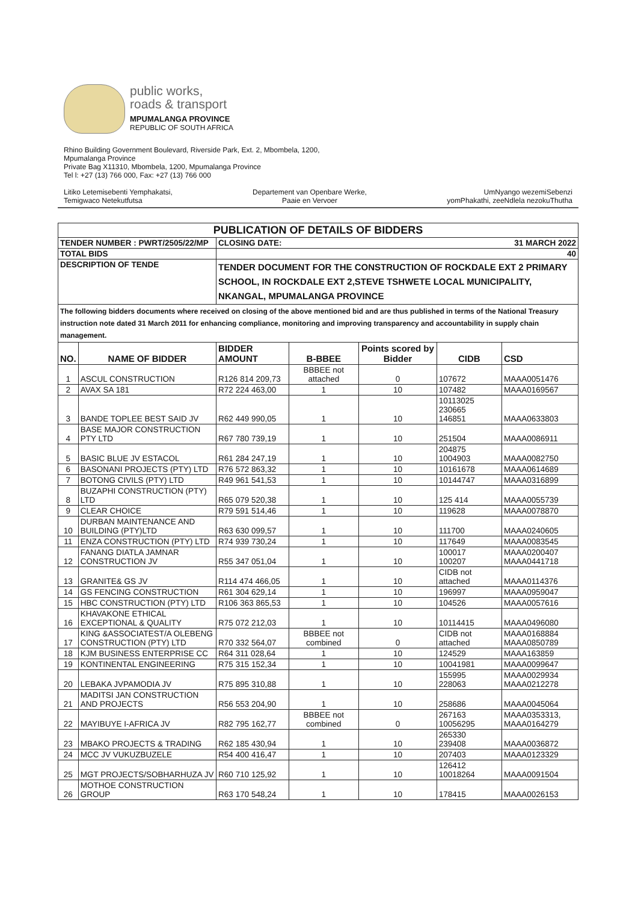public works,
roads & transport
MPUMALANGA PROVINCE
REPUBLIC OF SOUTH AFRICA
Rhino Building Government Boulevard, Riverside Park, Ext. 2, Mbombela, 1200,
Mpumalanga Province
Private Bag X11310, Mbombela, 1200, Mpumalanga Province
Tel l: +27 (13) 766 000, Fax: +27 (13) 766 000
Litiko Letemisebenti Yemphakatsi,
Temigwaco Netekutfutsa
Departement van Openbare Werke,
Paaie en Vervoer
UmNyango wezemiSebenzi
yomPhakathi, zeeNdlela nezokuThutha
| PUBLICATION OF DETAILS OF BIDDERS | | | | | | |
| TENDER NUMBER : PWRT/2505/22/MP | | CLOSING DATE: 31 MARCH 2022 | | | | |
| TOTAL BIDS | | 40 | | | | |
| DESCRIPTION OF TENDE | | TENDER DOCUMENT FOR THE CONSTRUCTION OF ROCKDALE EXT 2 PRIMARY SCHOOL, IN ROCKDALE EXT 2,STEVE TSHWETE LOCAL MUNICIPALITY, NKANGAL, MPUMALANGA PROVINCE | | | | |
| The following bidders documents where received on closing of the above mentioned bid and are thus published in terms of the National Treasury instruction note dated 31 March 2011 for enhancing compliance, monitoring and improving transparency and accountability in supply chain management. | | | | | | |
| NO. | NAME OF BIDDER | BIDDER AMOUNT | B-BBEE | Points scored by Bidder | CIDB | CSD |
| 1 | ASCUL CONSTRUCTION | R126 814 209,73 | BBBEE not attached | 0 | 107672 | MAAA0051476 |
| 2 | AVAX SA 181 | R72 224 463,00 | 1 | 10 | 107482 | MAAA0169567 |
| 3 | BANDE TOPLEE BEST SAID JV | R62 449 990,05 | 1 | 10 | 10113025 230665 146851 | MAAA0633803 |
| 4 | BASE MAJOR CONSTRUCTION PTY LTD | R67 780 739,19 | 1 | 10 | 251504 | MAAA0086911 |
| 5 | BASIC BLUE JV ESTACOL | R61 284 247,19 | 1 | 10 | 204875 1004903 | MAAA0082750 |
| 6 | BASONANI PROJECTS (PTY) LTD | R76 572 863,32 | 1 | 10 | 10161678 | MAAA0614689 |
| 7 | BOTONG CIVILS (PTY) LTD | R49 961 541,53 | 1 | 10 | 10144747 | MAAA0316899 |
| 8 | BUZAPHI CONSTRUCTION (PTY) LTD | R65 079 520,38 | 1 | 10 | 125 414 | MAAA0055739 |
| 9 | CLEAR CHOICE | R79 591 514,46 | 1 | 10 | 119628 | MAAA0078870 |
| 10 | DURBAN MAINTENANCE AND BUILDING (PTY)LTD | R63 630 099,57 | 1 | 10 | 111700 | MAAA0240605 |
| 11 | ENZA CONSTRUCTION (PTY) LTD | R74 939 730,24 | 1 | 10 | 117649 | MAAA0083545 |
| 12 | FANANG DIATLA JAMNAR CONSTRUCTION JV | R55 347 051,04 | 1 | 10 | 100017 100207 | MAAA0200407 MAAA0441718 |
| 13 | GRANITE& GS JV | R114 474 466,05 | 1 | 10 | CIDB not attached | MAAA0114376 |
| 14 | GS FENCING CONSTRUCTION | R61 304 629,14 | 1 | 10 | 196997 | MAAA0959047 |
| 15 | HBC CONSTRUCTION (PTY) LTD | R106 363 865,53 | 1 | 10 | 104526 | MAAA0057616 |
| 16 | KHAVAKONE ETHICAL EXCEPTIONAL & QUALITY | R75 072 212,03 | 1 | 10 | 10114415 | MAAA0496080 |
| 17 | KING &ASSOCIATEST/A OLEBENG CONSTRUCTION (PTY) LTD | R70 332 564,07 | BBBEE not combined | 0 | CIDB not attached | MAAA0168884 MAAA0850789 |
| 18 | KJM BUSINESS ENTERPRISE CC | R64 311 028,64 | 1 | 10 | 124529 | MAAA163859 |
| 19 | KONTINENTAL ENGINEERING | R75 315 152,34 | 1 | 10 | 10041981 | MAAA0099647 |
| 20 | LEBAKA JVPAMODIA JV | R75 895 310,88 | 1 | 10 | 155995 228063 | MAAA0029934 MAAA0212278 |
| 21 | MADITSI JAN CONSTRUCTION AND PROJECTS | R56 553 204,90 | 1 | 10 | 258686 | MAAA0045064 |
| 22 | MAYIBUYE I-AFRICA JV | R82 795 162,77 | BBBEE not combined | 0 | 267163 10056295 | MAAA0353313, MAAA0164279 |
| 23 | MBAKO PROJECTS & TRADING | R62 185 430,94 | 1 | 10 | 265330 239408 | MAAA0036872 |
| 24 | MCC JV VUKUZBUZELE | R54 400 416,47 | 1 | 10 | 207403 | MAAA0123329 |
| 25 | MGT PROJECTS/SOBHARHUZA JV | R60 710 125,92 | 1 | 10 | 126412 10018264 | MAAA0091504 |
| 26 | MOTHOE CONSTRUCTION GROUP | R63 170 548,24 | 1 | 10 | 178415 | MAAA0026153 |